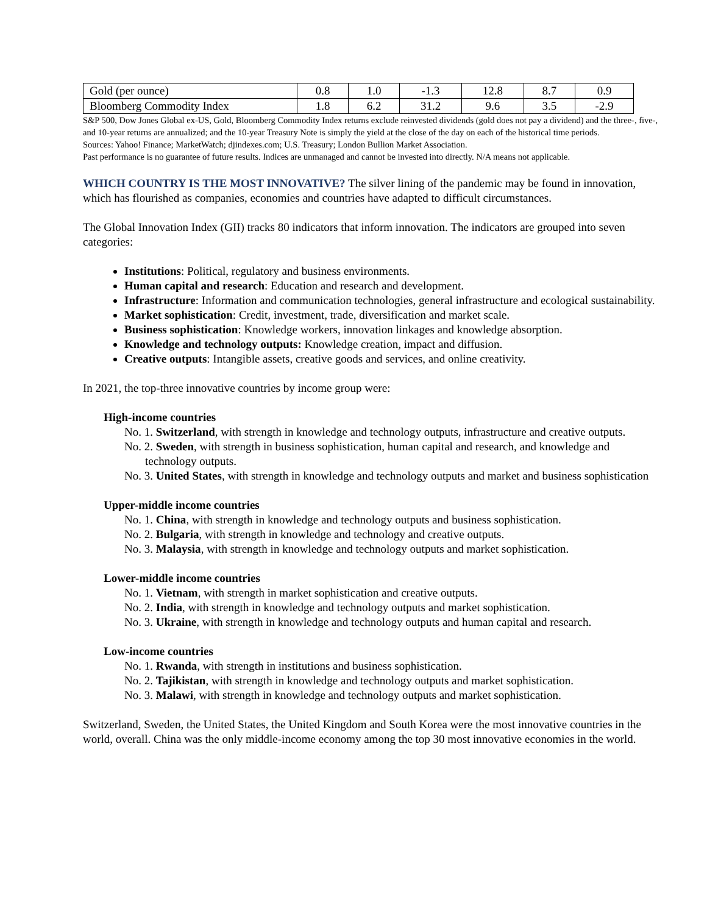| Gold (per ounce) | 0.8 | 1.0 | -1.3 | 12.8 | 8.7 | 0.9 |
| Bloomberg Commodity Index | 1.8 | 6.2 | 31.2 | 9.6 | 3.5 | -2.9 |
S&P 500, Dow Jones Global ex-US, Gold, Bloomberg Commodity Index returns exclude reinvested dividends (gold does not pay a dividend) and the three-, five-, and 10-year returns are annualized; and the 10-year Treasury Note is simply the yield at the close of the day on each of the historical time periods.
Sources: Yahoo! Finance; MarketWatch; djindexes.com; U.S. Treasury; London Bullion Market Association.
Past performance is no guarantee of future results. Indices are unmanaged and cannot be invested into directly. N/A means not applicable.
WHICH COUNTRY IS THE MOST INNOVATIVE? The silver lining of the pandemic may be found in innovation, which has flourished as companies, economies and countries have adapted to difficult circumstances.
The Global Innovation Index (GII) tracks 80 indicators that inform innovation. The indicators are grouped into seven categories:
Institutions: Political, regulatory and business environments.
Human capital and research: Education and research and development.
Infrastructure: Information and communication technologies, general infrastructure and ecological sustainability.
Market sophistication: Credit, investment, trade, diversification and market scale.
Business sophistication: Knowledge workers, innovation linkages and knowledge absorption.
Knowledge and technology outputs: Knowledge creation, impact and diffusion.
Creative outputs: Intangible assets, creative goods and services, and online creativity.
In 2021, the top-three innovative countries by income group were:
High-income countries
No. 1. Switzerland, with strength in knowledge and technology outputs, infrastructure and creative outputs.
No. 2. Sweden, with strength in business sophistication, human capital and research, and knowledge and technology outputs.
No. 3. United States, with strength in knowledge and technology outputs and market and business sophistication
Upper-middle income countries
No. 1. China, with strength in knowledge and technology outputs and business sophistication.
No. 2. Bulgaria, with strength in knowledge and technology and creative outputs.
No. 3. Malaysia, with strength in knowledge and technology outputs and market sophistication.
Lower-middle income countries
No. 1. Vietnam, with strength in market sophistication and creative outputs.
No. 2. India, with strength in knowledge and technology outputs and market sophistication.
No. 3. Ukraine, with strength in knowledge and technology outputs and human capital and research.
Low-income countries
No. 1. Rwanda, with strength in institutions and business sophistication.
No. 2. Tajikistan, with strength in knowledge and technology outputs and market sophistication.
No. 3. Malawi, with strength in knowledge and technology outputs and market sophistication.
Switzerland, Sweden, the United States, the United Kingdom and South Korea were the most innovative countries in the world, overall. China was the only middle-income economy among the top 30 most innovative economies in the world.